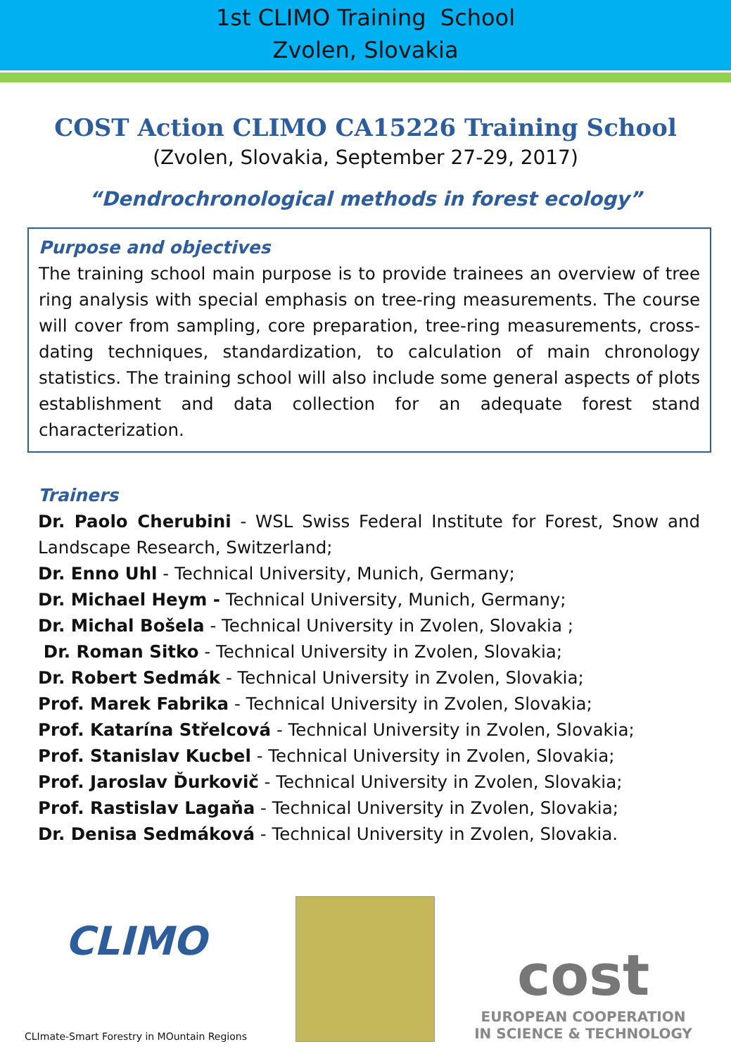1st CLIMO Training School
Zvolen, Slovakia
COST Action CLIMO CA15226 Training School
(Zvolen, Slovakia, September 27-29, 2017)
“Dendrochronological methods in forest ecology”
Purpose and objectives
The training school main purpose is to provide trainees an overview of tree ring analysis with special emphasis on tree-ring measurements. The course will cover from sampling, core preparation, tree-ring measurements, cross-dating techniques, standardization, to calculation of main chronology statistics. The training school will also include some general aspects of plots establishment and data collection for an adequate forest stand characterization.
Trainers
Dr. Paolo Cherubini - WSL Swiss Federal Institute for Forest, Snow and Landscape Research, Switzerland;
Dr. Enno Uhl - Technical University, Munich, Germany;
Dr. Michael Heym - Technical University, Munich, Germany;
Dr. Michal Bošela - Technical University in Zvolen, Slovakia ;
Dr. Roman Sitko - Technical University in Zvolen, Slovakia;
Dr. Robert Sedmák - Technical University in Zvolen, Slovakia;
Prof. Marek Fabrika - Technical University in Zvolen, Slovakia;
Prof. Katarína Střelcová - Technical University in Zvolen, Slovakia;
Prof. Stanislav Kucbel - Technical University in Zvolen, Slovakia;
Prof. Jaroslav Ďurkovič - Technical University in Zvolen, Slovakia;
Prof. Rastislav Lagaňa - Technical University in Zvolen, Slovakia;
Dr. Denisa Sedmáková - Technical University in Zvolen, Slovakia.
CLIMO
CLImate-Smart Forestry in MOuntain Regions
cost
EUROPEAN COOPERATION
IN SCIENCE & TECHNOLOGY